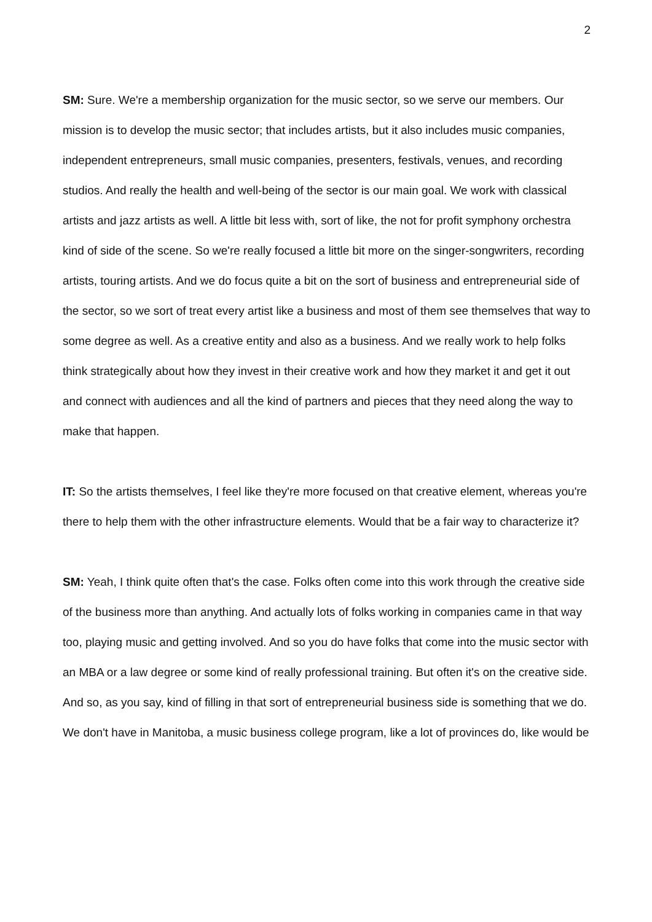2
SM: Sure. We're a membership organization for the music sector, so we serve our members. Our mission is to develop the music sector; that includes artists, but it also includes music companies, independent entrepreneurs, small music companies, presenters, festivals, venues, and recording studios. And really the health and well-being of the sector is our main goal. We work with classical artists and jazz artists as well. A little bit less with, sort of like, the not for profit symphony orchestra kind of side of the scene. So we're really focused a little bit more on the singer-songwriters, recording artists, touring artists. And we do focus quite a bit on the sort of business and entrepreneurial side of the sector, so we sort of treat every artist like a business and most of them see themselves that way to some degree as well. As a creative entity and also as a business. And we really work to help folks think strategically about how they invest in their creative work and how they market it and get it out and connect with audiences and all the kind of partners and pieces that they need along the way to make that happen.
IT: So the artists themselves, I feel like they're more focused on that creative element, whereas you're there to help them with the other infrastructure elements. Would that be a fair way to characterize it?
SM: Yeah, I think quite often that's the case. Folks often come into this work through the creative side of the business more than anything. And actually lots of folks working in companies came in that way too, playing music and getting involved. And so you do have folks that come into the music sector with an MBA or a law degree or some kind of really professional training. But often it's on the creative side. And so, as you say, kind of filling in that sort of entrepreneurial business side is something that we do. We don't have in Manitoba, a music business college program, like a lot of provinces do, like would be